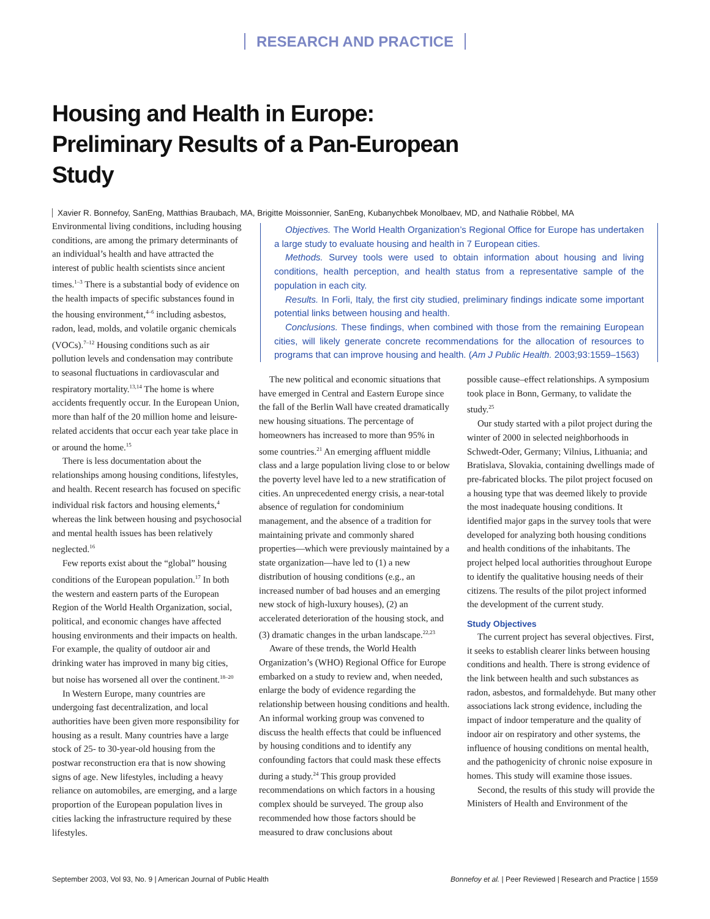RESEARCH AND PRACTICE
Housing and Health in Europe: Preliminary Results of a Pan-European Study
Xavier R. Bonnefoy, SanEng, Matthias Braubach, MA, Brigitte Moissonnier, SanEng, Kubanychbek Monolbaev, MD, and Nathalie Röbbel, MA
Environmental living conditions, including housing conditions, are among the primary determinants of an individual’s health and have attracted the interest of public health scientists since ancient times.<sup>1–3</sup> There is a substantial body of evidence on the health impacts of specific substances found in the housing environment,<sup>4–6</sup> including asbestos, radon, lead, molds, and volatile organic chemicals (VOCs).<sup>7–12</sup> Housing conditions such as air pollution levels and condensation may contribute to seasonal fluctuations in cardiovascular and respiratory mortality.<sup>13,14</sup> The home is where accidents frequently occur. In the European Union, more than half of the 20 million home and leisure-related accidents that occur each year take place in or around the home.<sup>15</sup>
There is less documentation about the relationships among housing conditions, lifestyles, and health. Recent research has focused on specific individual risk factors and housing elements,<sup>4</sup> whereas the link between housing and psychosocial and mental health issues has been relatively neglected.<sup>16</sup>
Few reports exist about the “global” housing conditions of the European population.<sup>17</sup> In both the western and eastern parts of the European Region of the World Health Organization, social, political, and economic changes have affected housing environments and their impacts on health. For example, the quality of outdoor air and drinking water has improved in many big cities, but noise has worsened all over the continent.<sup>18–20</sup>
In Western Europe, many countries are undergoing fast decentralization, and local authorities have been given more responsibility for housing as a result. Many countries have a large stock of 25- to 30-year-old housing from the postwar reconstruction era that is now showing signs of age. New lifestyles, including a heavy reliance on automobiles, are emerging, and a large proportion of the European population lives in cities lacking the infrastructure required by these lifestyles.
Objectives. The World Health Organization’s Regional Office for Europe has undertaken a large study to evaluate housing and health in 7 European cities.
Methods. Survey tools were used to obtain information about housing and living conditions, health perception, and health status from a representative sample of the population in each city.
Results. In Forli, Italy, the first city studied, preliminary findings indicate some important potential links between housing and health.
Conclusions. These findings, when combined with those from the remaining European cities, will likely generate concrete recommendations for the allocation of resources to programs that can improve housing and health. (Am J Public Health. 2003;93:1559–1563)
The new political and economic situations that have emerged in Central and Eastern Europe since the fall of the Berlin Wall have created dramatically new housing situations. The percentage of homeowners has increased to more than 95% in some countries.<sup>21</sup> An emerging affluent middle class and a large population living close to or below the poverty level have led to a new stratification of cities. An unprecedented energy crisis, a near-total absence of regulation for condominium management, and the absence of a tradition for maintaining private and commonly shared properties—which were previously maintained by a state organization—have led to (1) a new distribution of housing conditions (e.g., an increased number of bad houses and an emerging new stock of high-luxury houses), (2) an accelerated deterioration of the housing stock, and (3) dramatic changes in the urban landscape.<sup>22,23</sup>
Aware of these trends, the World Health Organization’s (WHO) Regional Office for Europe embarked on a study to review and, when needed, enlarge the body of evidence regarding the relationship between housing conditions and health. An informal working group was convened to discuss the health effects that could be influenced by housing conditions and to identify any confounding factors that could mask these effects during a study.<sup>24</sup> This group provided recommendations on which factors in a housing complex should be surveyed. The group also recommended how those factors should be measured to draw conclusions about
possible cause–effect relationships. A symposium took place in Bonn, Germany, to validate the study.<sup>25</sup>
Our study started with a pilot project during the winter of 2000 in selected neighborhoods in Schwedt-Oder, Germany; Vilnius, Lithuania; and Bratislava, Slovakia, containing dwellings made of pre-fabricated blocks. The pilot project focused on a housing type that was deemed likely to provide the most inadequate housing conditions. It identified major gaps in the survey tools that were developed for analyzing both housing conditions and health conditions of the inhabitants. The project helped local authorities throughout Europe to identify the qualitative housing needs of their citizens. The results of the pilot project informed the development of the current study.
Study Objectives
The current project has several objectives. First, it seeks to establish clearer links between housing conditions and health. There is strong evidence of the link between health and such substances as radon, asbestos, and formaldehyde. But many other associations lack strong evidence, including the impact of indoor temperature and the quality of indoor air on respiratory and other systems, the influence of housing conditions on mental health, and the pathogenicity of chronic noise exposure in homes. This study will examine those issues.
Second, the results of this study will provide the Ministers of Health and Environment of the
September 2003, Vol 93, No. 9 | American Journal of Public Health Bonnefoy et al. | Peer Reviewed | Research and Practice | 1559